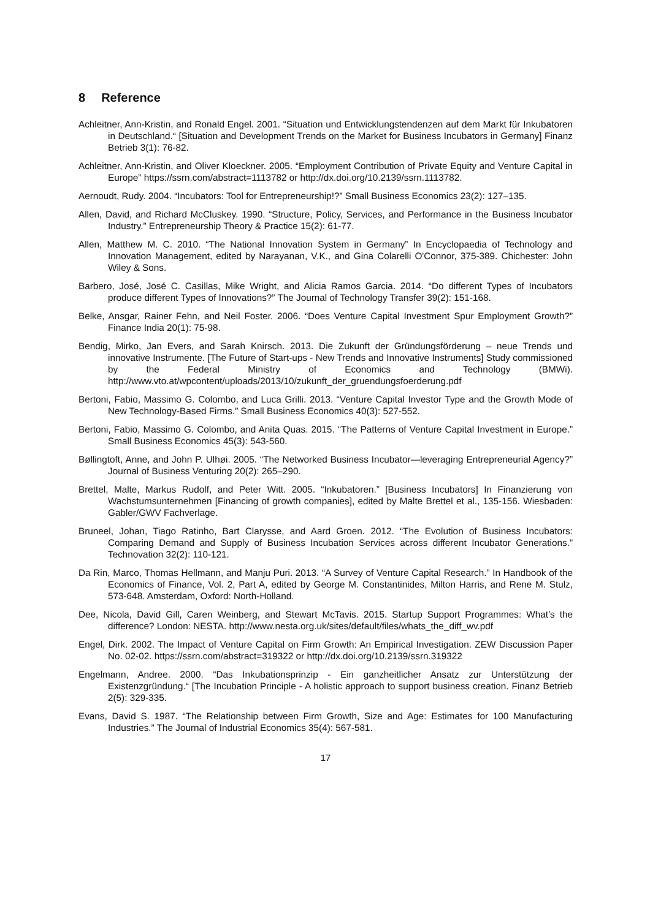8 Reference
Achleitner, Ann-Kristin, and Ronald Engel. 2001. “Situation und Entwicklungstendenzen auf dem Markt für Inkubatoren in Deutschland.“ [Situation and Development Trends on the Market for Business Incubators in Germany] Finanz Betrieb 3(1): 76-82.
Achleitner, Ann-Kristin, and Oliver Kloeckner. 2005. “Employment Contribution of Private Equity and Venture Capital in Europe” https://ssrn.com/abstract=1113782 or http://dx.doi.org/10.2139/ssrn.1113782.
Aernoudt, Rudy. 2004. “Incubators: Tool for Entrepreneurship!?” Small Business Economics 23(2): 127–135.
Allen, David, and Richard McCluskey. 1990. “Structure, Policy, Services, and Performance in the Business Incubator Industry.” Entrepreneurship Theory & Practice 15(2): 61-77.
Allen, Matthew M. C. 2010. “The National Innovation System in Germany” In Encyclopaedia of Technology and Innovation Management, edited by Narayanan, V.K., and Gina Colarelli O'Connor, 375-389. Chichester: John Wiley & Sons.
Barbero, José, José C. Casillas, Mike Wright, and Alicia Ramos Garcia. 2014. “Do different Types of Incubators produce different Types of Innovations?” The Journal of Technology Transfer 39(2): 151-168.
Belke, Ansgar, Rainer Fehn, and Neil Foster. 2006. “Does Venture Capital Investment Spur Employment Growth?” Finance India 20(1): 75-98.
Bendig, Mirko, Jan Evers, and Sarah Knirsch. 2013. Die Zukunft der Gründungsförderung – neue Trends und innovative Instrumente. [The Future of Start-ups - New Trends and Innovative Instruments] Study commissioned by the Federal Ministry of Economics and Technology (BMWi). http://www.vto.at/wpcontent/uploads/2013/10/zukunft_der_gruendungsfoerderung.pdf
Bertoni, Fabio, Massimo G. Colombo, and Luca Grilli. 2013. “Venture Capital Investor Type and the Growth Mode of New Technology-Based Firms.” Small Business Economics 40(3): 527-552.
Bertoni, Fabio, Massimo G. Colombo, and Anita Quas. 2015. “The Patterns of Venture Capital Investment in Europe.” Small Business Economics 45(3): 543-560.
Bøllingtoft, Anne, and John P. Ulhøi. 2005. “The Networked Business Incubator—leveraging Entrepreneurial Agency?” Journal of Business Venturing 20(2): 265–290.
Brettel, Malte, Markus Rudolf, and Peter Witt. 2005. “Inkubatoren.” [Business Incubators] In Finanzierung von Wachstumsunternehmen [Financing of growth companies], edited by Malte Brettel et al., 135-156. Wiesbaden: Gabler/GWV Fachverlage.
Bruneel, Johan, Tiago Ratinho, Bart Clarysse, and Aard Groen. 2012. “The Evolution of Business Incubators: Comparing Demand and Supply of Business Incubation Services across different Incubator Generations.” Technovation 32(2): 110-121.
Da Rin, Marco, Thomas Hellmann, and Manju Puri. 2013. “A Survey of Venture Capital Research.” In Handbook of the Economics of Finance, Vol. 2, Part A, edited by George M. Constantinides, Milton Harris, and Rene M. Stulz, 573-648. Amsterdam, Oxford: North-Holland.
Dee, Nicola, David Gill, Caren Weinberg, and Stewart McTavis. 2015. Startup Support Programmes: What’s the difference? London: NESTA. http://www.nesta.org.uk/sites/default/files/whats_the_diff_wv.pdf
Engel, Dirk. 2002. The Impact of Venture Capital on Firm Growth: An Empirical Investigation. ZEW Discussion Paper No. 02-02. https://ssrn.com/abstract=319322 or http://dx.doi.org/10.2139/ssrn.319322
Engelmann, Andree. 2000. “Das Inkubationsprinzip - Ein ganzheitlicher Ansatz zur Unterstützung der Existenzgründung.“ [The Incubation Principle - A holistic approach to support business creation. Finanz Betrieb 2(5): 329-335.
Evans, David S. 1987. “The Relationship between Firm Growth, Size and Age: Estimates for 100 Manufacturing Industries.” The Journal of Industrial Economics 35(4): 567-581.
17